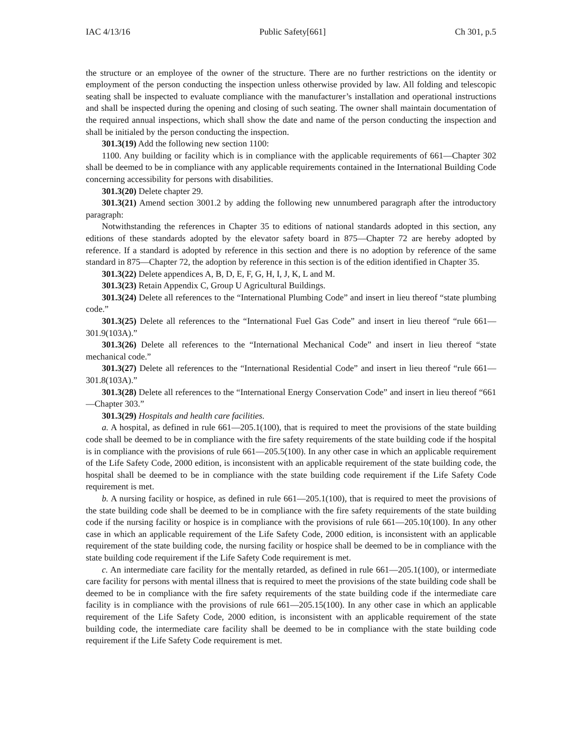IAC 4/13/16 Public Safety[661] Ch 301, p.5
the structure or an employee of the owner of the structure. There are no further restrictions on the identity or employment of the person conducting the inspection unless otherwise provided by law. All folding and telescopic seating shall be inspected to evaluate compliance with the manufacturer’s installation and operational instructions and shall be inspected during the opening and closing of such seating. The owner shall maintain documentation of the required annual inspections, which shall show the date and name of the person conducting the inspection and shall be initialed by the person conducting the inspection.
301.3(19) Add the following new section 1100:
1100. Any building or facility which is in compliance with the applicable requirements of 661—Chapter 302 shall be deemed to be in compliance with any applicable requirements contained in the International Building Code concerning accessibility for persons with disabilities.
301.3(20) Delete chapter 29.
301.3(21) Amend section 3001.2 by adding the following new unnumbered paragraph after the introductory paragraph:
Notwithstanding the references in Chapter 35 to editions of national standards adopted in this section, any editions of these standards adopted by the elevator safety board in 875—Chapter 72 are hereby adopted by reference. If a standard is adopted by reference in this section and there is no adoption by reference of the same standard in 875—Chapter 72, the adoption by reference in this section is of the edition identified in Chapter 35.
301.3(22) Delete appendices A, B, D, E, F, G, H, I, J, K, L and M.
301.3(23) Retain Appendix C, Group U Agricultural Buildings.
301.3(24) Delete all references to the “International Plumbing Code” and insert in lieu thereof “state plumbing code.”
301.3(25) Delete all references to the “International Fuel Gas Code” and insert in lieu thereof “rule 661—301.9(103A).”
301.3(26) Delete all references to the “International Mechanical Code” and insert in lieu thereof “state mechanical code.”
301.3(27) Delete all references to the “International Residential Code” and insert in lieu thereof “rule 661—301.8(103A).”
301.3(28) Delete all references to the “International Energy Conservation Code” and insert in lieu thereof “661—Chapter 303.”
301.3(29) Hospitals and health care facilities.
a. A hospital, as defined in rule 661—205.1(100), that is required to meet the provisions of the state building code shall be deemed to be in compliance with the fire safety requirements of the state building code if the hospital is in compliance with the provisions of rule 661—205.5(100). In any other case in which an applicable requirement of the Life Safety Code, 2000 edition, is inconsistent with an applicable requirement of the state building code, the hospital shall be deemed to be in compliance with the state building code requirement if the Life Safety Code requirement is met.
b. A nursing facility or hospice, as defined in rule 661—205.1(100), that is required to meet the provisions of the state building code shall be deemed to be in compliance with the fire safety requirements of the state building code if the nursing facility or hospice is in compliance with the provisions of rule 661—205.10(100). In any other case in which an applicable requirement of the Life Safety Code, 2000 edition, is inconsistent with an applicable requirement of the state building code, the nursing facility or hospice shall be deemed to be in compliance with the state building code requirement if the Life Safety Code requirement is met.
c. An intermediate care facility for the mentally retarded, as defined in rule 661—205.1(100), or intermediate care facility for persons with mental illness that is required to meet the provisions of the state building code shall be deemed to be in compliance with the fire safety requirements of the state building code if the intermediate care facility is in compliance with the provisions of rule 661—205.15(100). In any other case in which an applicable requirement of the Life Safety Code, 2000 edition, is inconsistent with an applicable requirement of the state building code, the intermediate care facility shall be deemed to be in compliance with the state building code requirement if the Life Safety Code requirement is met.